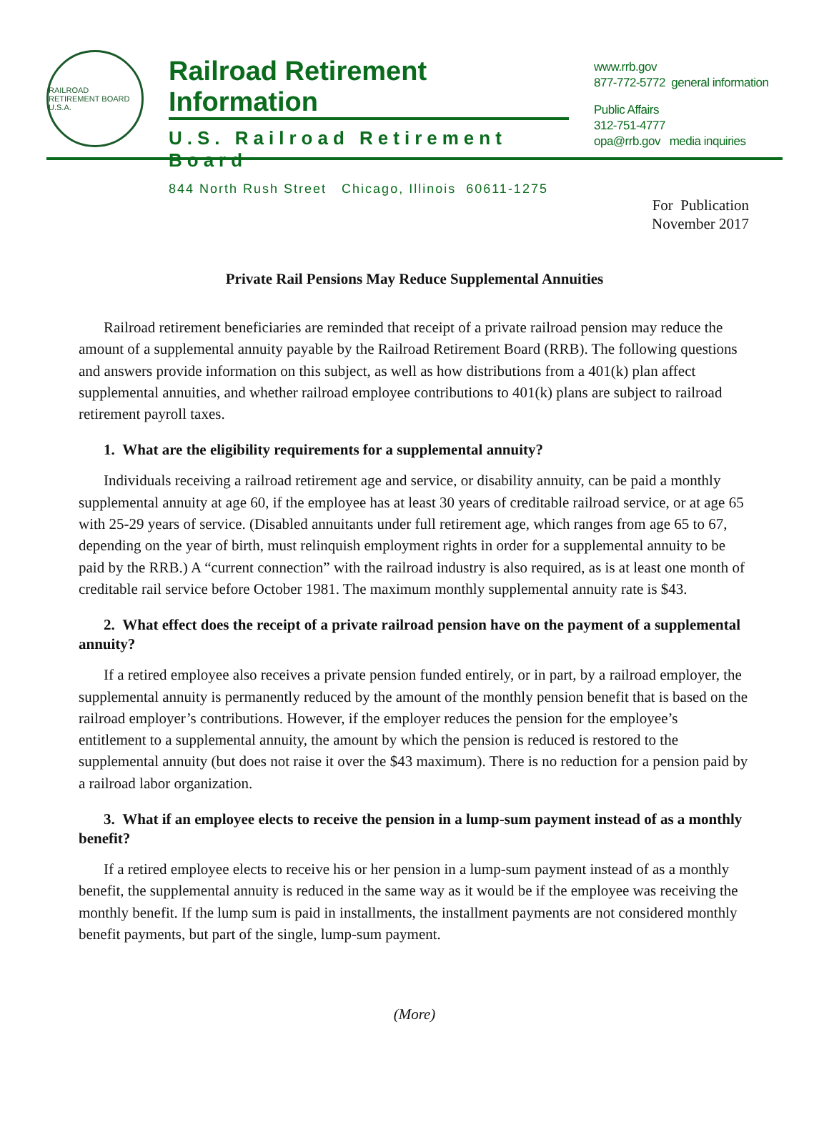RAILROAD RETIREMENT BOARD U.S.A.
Railroad Retirement Information
U.S. Railroad Retirement Board
844 North Rush Street Chicago, Illinois 60611-1275
www.rrb.gov
877-772-5772 general information
Public Affairs
312-751-4777
opa@rrb.gov media inquiries
For Publication
November 2017
Private Rail Pensions May Reduce Supplemental Annuities
Railroad retirement beneficiaries are reminded that receipt of a private railroad pension may reduce the amount of a supplemental annuity payable by the Railroad Retirement Board (RRB). The following questions and answers provide information on this subject, as well as how distributions from a 401(k) plan affect supplemental annuities, and whether railroad employee contributions to 401(k) plans are subject to railroad retirement payroll taxes.
1. What are the eligibility requirements for a supplemental annuity?
Individuals receiving a railroad retirement age and service, or disability annuity, can be paid a monthly supplemental annuity at age 60, if the employee has at least 30 years of creditable railroad service, or at age 65 with 25-29 years of service. (Disabled annuitants under full retirement age, which ranges from age 65 to 67, depending on the year of birth, must relinquish employment rights in order for a supplemental annuity to be paid by the RRB.) A “current connection” with the railroad industry is also required, as is at least one month of creditable rail service before October 1981. The maximum monthly supplemental annuity rate is $43.
2. What effect does the receipt of a private railroad pension have on the payment of a supplemental annuity?
If a retired employee also receives a private pension funded entirely, or in part, by a railroad employer, the supplemental annuity is permanently reduced by the amount of the monthly pension benefit that is based on the railroad employer’s contributions. However, if the employer reduces the pension for the employee’s entitlement to a supplemental annuity, the amount by which the pension is reduced is restored to the supplemental annuity (but does not raise it over the $43 maximum). There is no reduction for a pension paid by a railroad labor organization.
3. What if an employee elects to receive the pension in a lump-sum payment instead of as a monthly benefit?
If a retired employee elects to receive his or her pension in a lump-sum payment instead of as a monthly benefit, the supplemental annuity is reduced in the same way as it would be if the employee was receiving the monthly benefit. If the lump sum is paid in installments, the installment payments are not considered monthly benefit payments, but part of the single, lump-sum payment.
(More)